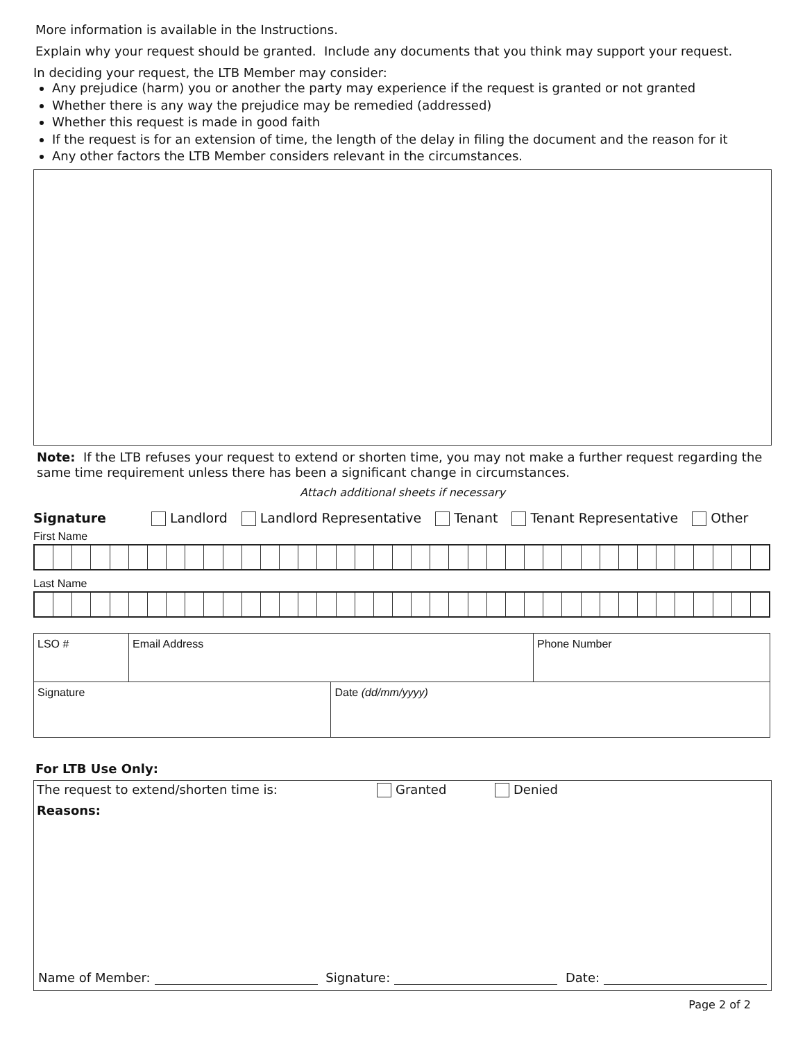More information is available in the Instructions.
Explain why your request should be granted. Include any documents that you think may support your request.
In deciding your request, the LTB Member may consider:
Any prejudice (harm) you or another the party may experience if the request is granted or not granted
Whether there is any way the prejudice may be remedied (addressed)
Whether this request is made in good faith
If the request is for an extension of time, the length of the delay in filing the document and the reason for it
Any other factors the LTB Member considers relevant in the circumstances.
Note: If the LTB refuses your request to extend or shorten time, you may not make a further request regarding the same time requirement unless there has been a significant change in circumstances.
Attach additional sheets if necessary
Signature Landlord Landlord Representative Tenant Tenant Representative Other
First Name
Last Name
| LSO # | Email Address | | Phone Number |
| Signature | | Date (dd/mm/yyyy) | |
For LTB Use Only:
The request to extend/shorten time is: Granted Denied
Reasons:
Name of Member: Signature: Date:
Page 2 of 2